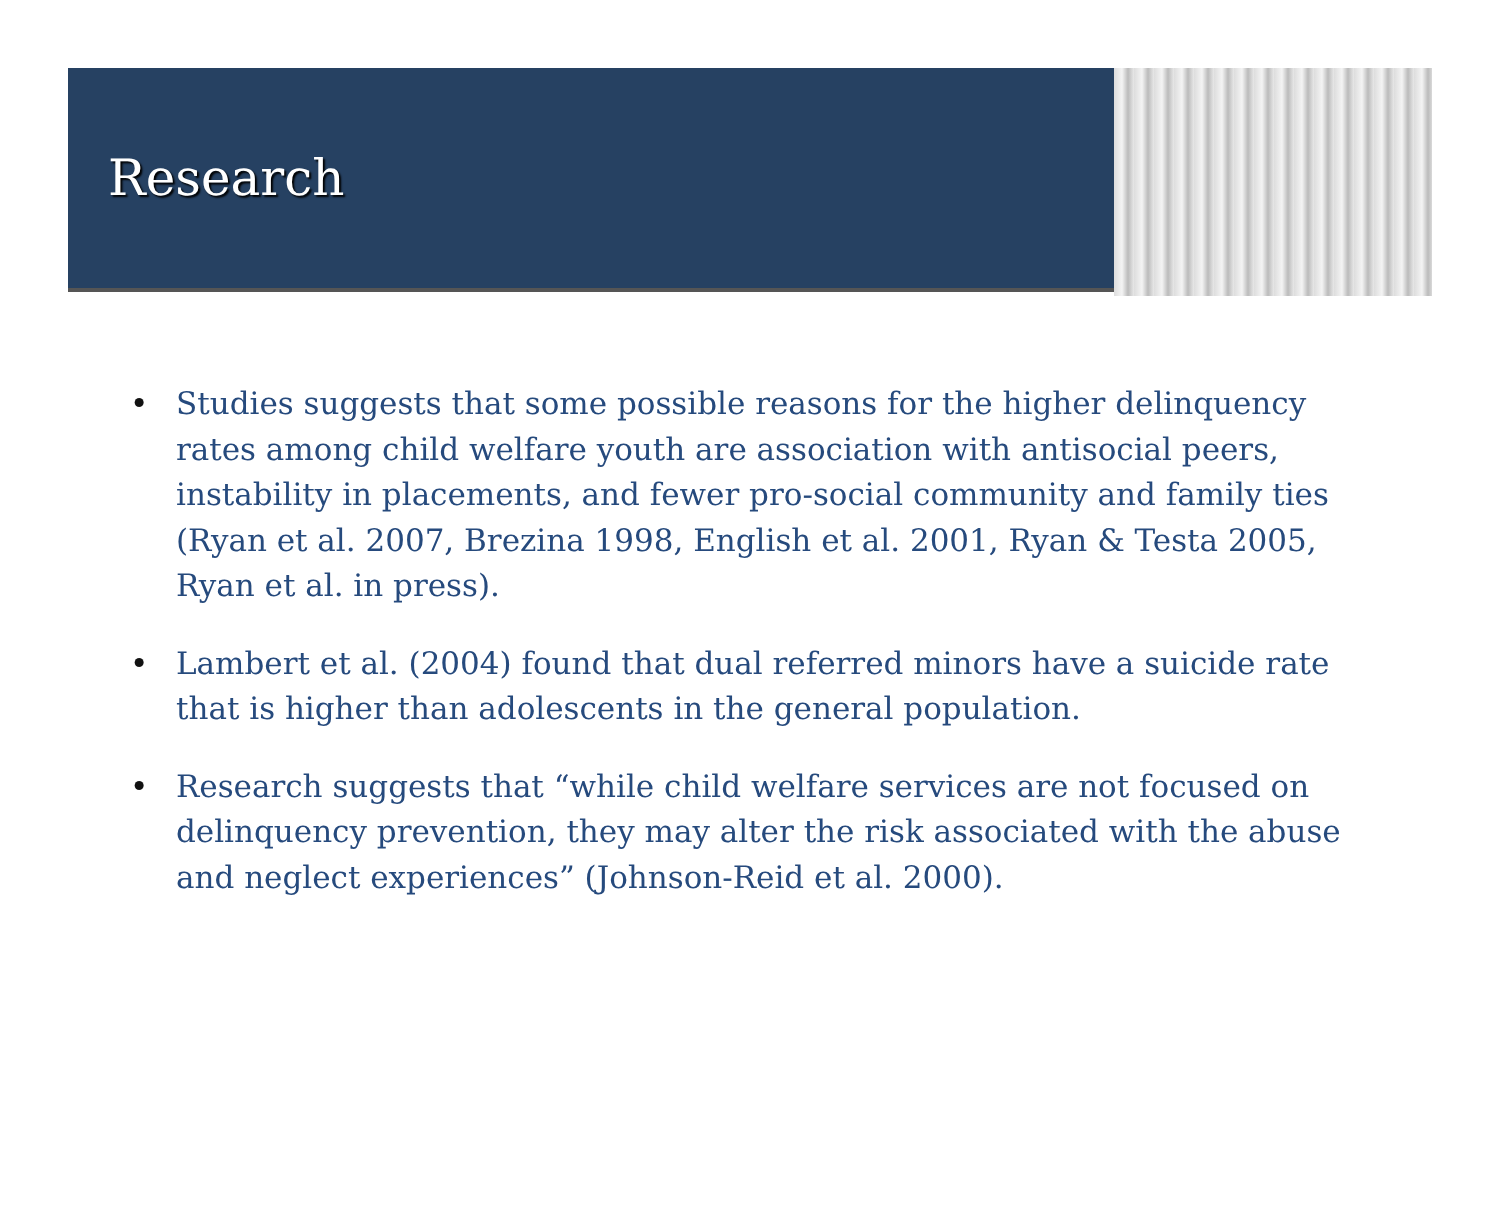Research
• Studies suggests that some possible reasons for the higher delinquency rates among child welfare youth are association with antisocial peers, instability in placements, and fewer pro-social community and family ties (Ryan et al. 2007, Brezina 1998, English et al. 2001, Ryan & Testa 2005, Ryan et al. in press).
• Lambert et al. (2004) found that dual referred minors have a suicide rate that is higher than adolescents in the general population.
• Research suggests that “while child welfare services are not focused on delinquency prevention, they may alter the risk associated with the abuse and neglect experiences” (Johnson-Reid et al. 2000).